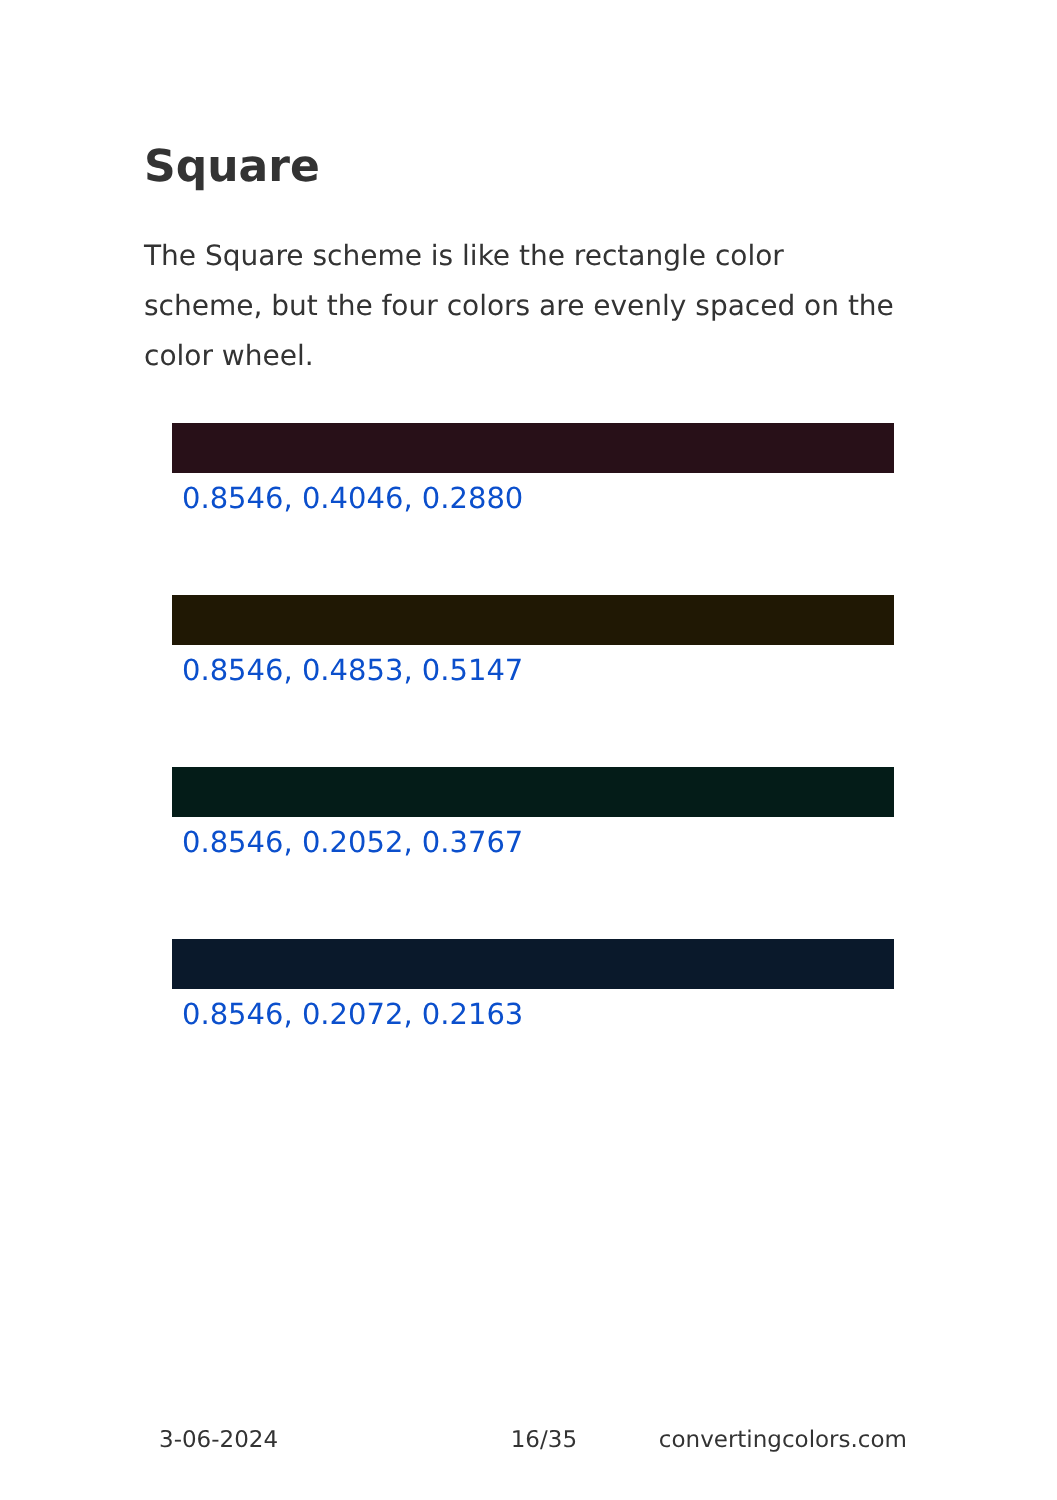Square
The Square scheme is like the rectangle color scheme, but the four colors are evenly spaced on the color wheel.
0.8546, 0.4046, 0.2880
0.8546, 0.4853, 0.5147
0.8546, 0.2052, 0.3767
0.8546, 0.2072, 0.2163
3-06-2024 16/35 convertingcolors.com